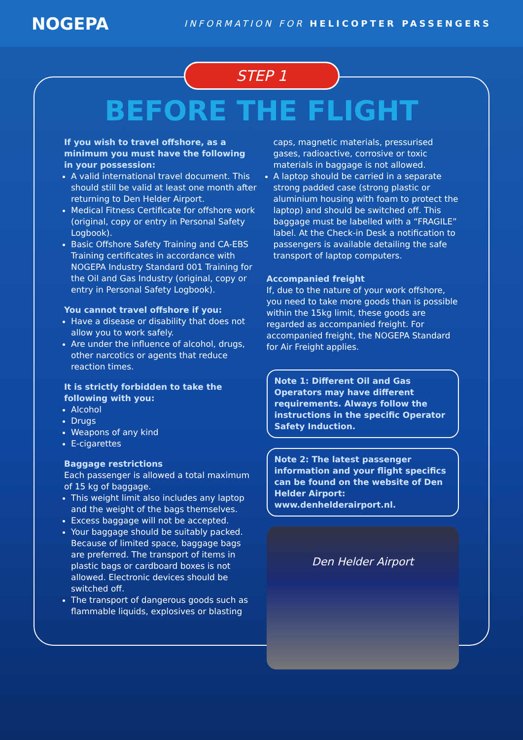NOGEPA
INFORMATION FOR HELICOPTER PASSENGERS
STEP 1
BEFORE THE FLIGHT
If you wish to travel offshore, as a minimum you must have the following in your possession:
A valid international travel document. This should still be valid at least one month after returning to Den Helder Airport.
Medical Fitness Certificate for offshore work (original, copy or entry in Personal Safety Logbook).
Basic Offshore Safety Training and CA-EBS Training certificates in accordance with NOGEPA Industry Standard 001 Training for the Oil and Gas Industry (original, copy or entry in Personal Safety Logbook).
You cannot travel offshore if you:
Have a disease or disability that does not allow you to work safely.
Are under the influence of alcohol, drugs, other narcotics or agents that reduce reaction times.
It is strictly forbidden to take the following with you:
Alcohol
Drugs
Weapons of any kind
E-cigarettes
Baggage restrictions
Each passenger is allowed a total maximum of 15 kg of baggage.
This weight limit also includes any laptop and the weight of the bags themselves.
Excess baggage will not be accepted.
Your baggage should be suitably packed. Because of limited space, baggage bags are preferred. The transport of items in plastic bags or cardboard boxes is not allowed. Electronic devices should be switched off.
The transport of dangerous goods such as flammable liquids, explosives or blasting
caps, magnetic materials, pressurised gases, radioactive, corrosive or toxic materials in baggage is not allowed.
A laptop should be carried in a separate strong padded case (strong plastic or aluminium housing with foam to protect the laptop) and should be switched off. This baggage must be labelled with a “FRAGILE” label. At the Check-in Desk a notification to passengers is available detailing the safe transport of laptop computers.
Accompanied freight
If, due to the nature of your work offshore, you need to take more goods than is possible within the 15kg limit, these goods are regarded as accompanied freight. For accompanied freight, the NOGEPA Standard for Air Freight applies.
Note 1: Different Oil and Gas Operators may have different requirements. Always follow the instructions in the specific Operator Safety Induction.
Note 2: The latest passenger information and your flight specifics can be found on the website of Den Helder Airport: www.denhelderairport.nl.
Den Helder Airport